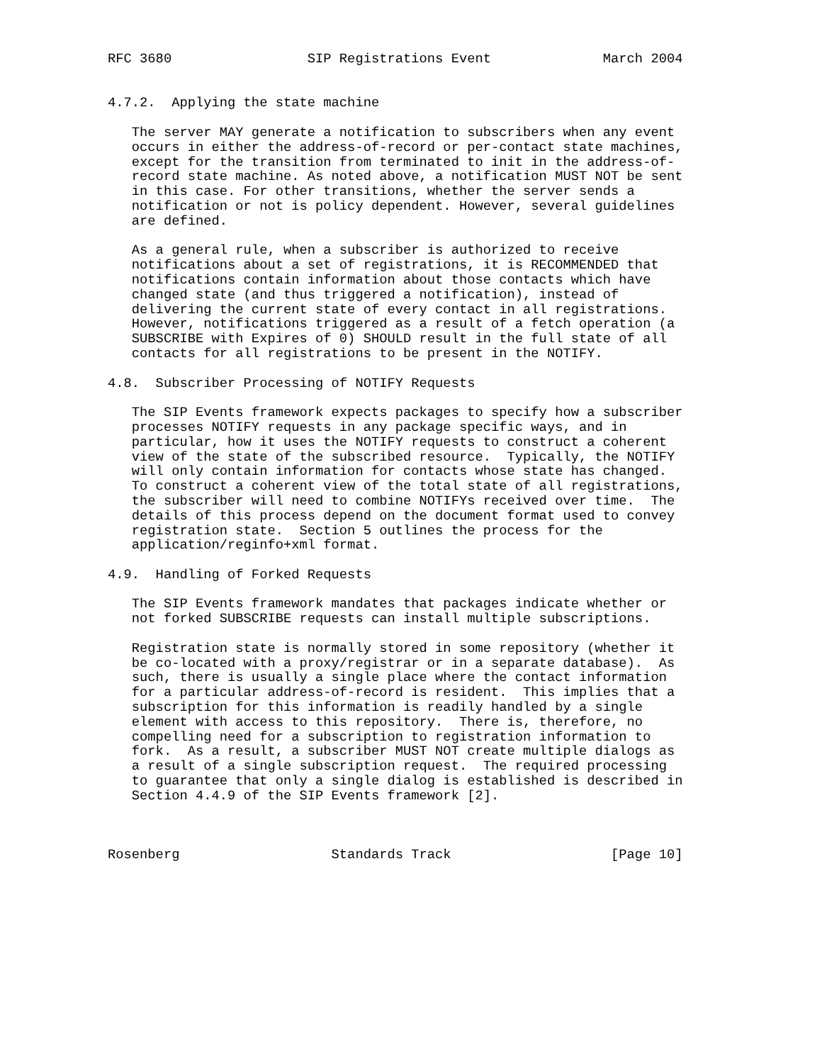RFC 3680                 SIP Registrations Event              March 2004


4.7.2.  Applying the state machine

   The server MAY generate a notification to subscribers when any event
   occurs in either the address-of-record or per-contact state machines,
   except for the transition from terminated to init in the address-of-
   record state machine. As noted above, a notification MUST NOT be sent
   in this case. For other transitions, whether the server sends a
   notification or not is policy dependent. However, several guidelines
   are defined.

   As a general rule, when a subscriber is authorized to receive
   notifications about a set of registrations, it is RECOMMENDED that
   notifications contain information about those contacts which have
   changed state (and thus triggered a notification), instead of
   delivering the current state of every contact in all registrations.
   However, notifications triggered as a result of a fetch operation (a
   SUBSCRIBE with Expires of 0) SHOULD result in the full state of all
   contacts for all registrations to be present in the NOTIFY.

4.8.  Subscriber Processing of NOTIFY Requests

   The SIP Events framework expects packages to specify how a subscriber
   processes NOTIFY requests in any package specific ways, and in
   particular, how it uses the NOTIFY requests to construct a coherent
   view of the state of the subscribed resource.  Typically, the NOTIFY
   will only contain information for contacts whose state has changed.
   To construct a coherent view of the total state of all registrations,
   the subscriber will need to combine NOTIFYs received over time.  The
   details of this process depend on the document format used to convey
   registration state.  Section 5 outlines the process for the
   application/reginfo+xml format.

4.9.  Handling of Forked Requests

   The SIP Events framework mandates that packages indicate whether or
   not forked SUBSCRIBE requests can install multiple subscriptions.

   Registration state is normally stored in some repository (whether it
   be co-located with a proxy/registrar or in a separate database).  As
   such, there is usually a single place where the contact information
   for a particular address-of-record is resident.  This implies that a
   subscription for this information is readily handled by a single
   element with access to this repository.  There is, therefore, no
   compelling need for a subscription to registration information to
   fork.  As a result, a subscriber MUST NOT create multiple dialogs as
   a result of a single subscription request.  The required processing
   to guarantee that only a single dialog is established is described in
   Section 4.4.9 of the SIP Events framework [2].



Rosenberg                   Standards Track                    [Page 10]